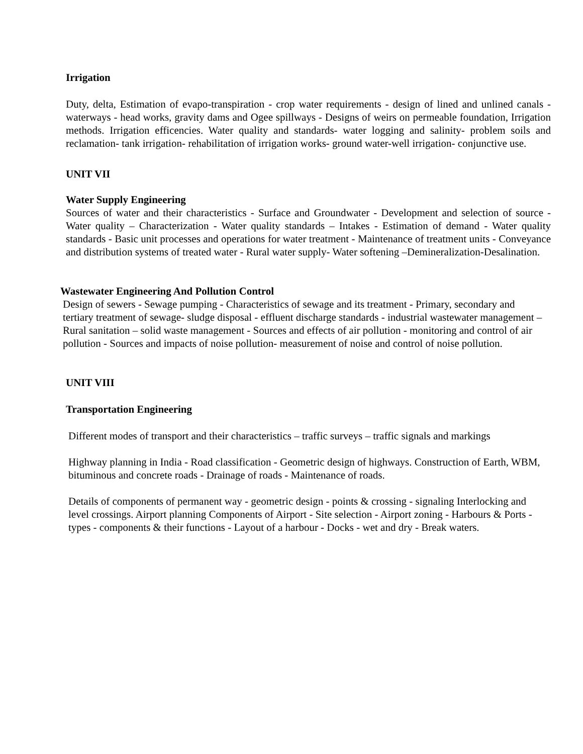Irrigation
Duty, delta, Estimation of evapo-transpiration - crop water requirements - design of lined and unlined canals - waterways - head works, gravity dams and Ogee spillways - Designs of weirs on permeable foundation, Irrigation methods. Irrigation efficencies. Water quality and standards- water logging and salinity- problem soils and reclamation- tank irrigation- rehabilitation of irrigation works- ground water-well irrigation- conjunctive use.
UNIT VII
Water Supply Engineering
Sources of water and their characteristics - Surface and Groundwater - Development and selection of source -Water quality – Characterization - Water quality standards – Intakes - Estimation of demand - Water quality standards - Basic unit processes and operations for water treatment - Maintenance of treatment units - Conveyance and distribution systems of treated water - Rural water supply- Water softening –Demineralization-Desalination.
Wastewater Engineering And Pollution Control
Design of sewers - Sewage pumping - Characteristics of sewage and its treatment - Primary, secondary and tertiary treatment of sewage- sludge disposal - effluent discharge standards - industrial wastewater management – Rural sanitation – solid waste management - Sources and effects of air pollution - monitoring and control of air pollution - Sources and impacts of noise pollution- measurement of noise and control of noise pollution.
UNIT VIII
Transportation Engineering
Different modes of transport and their characteristics – traffic surveys – traffic signals and markings
Highway planning in India - Road classification - Geometric design of highways. Construction of Earth, WBM, bituminous and concrete roads - Drainage of roads - Maintenance of roads.
Details of components of permanent way - geometric design - points & crossing - signaling Interlocking and level crossings. Airport planning Components of Airport - Site selection - Airport zoning - Harbours & Ports - types - components & their functions - Layout of a harbour - Docks - wet and dry - Break waters.